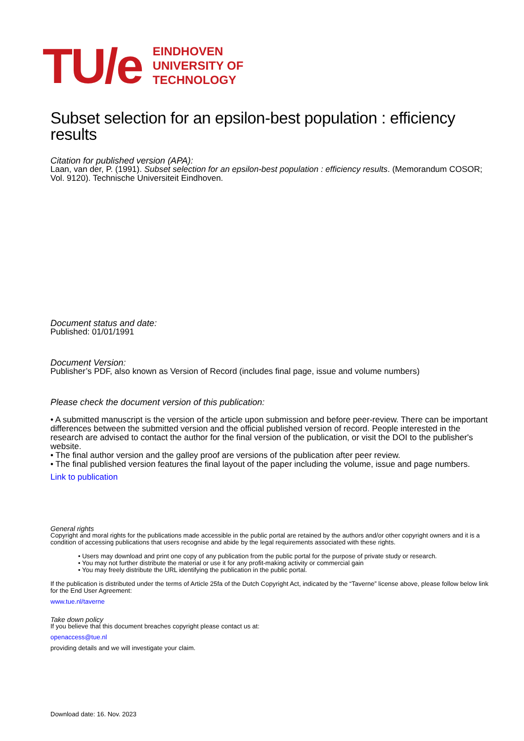TU/e
EINDHOVEN
UNIVERSITY OF
TECHNOLOGY
Subset selection for an epsilon-best population : efficiency results
Citation for published version (APA):
Laan, van der, P. (1991). Subset selection for an epsilon-best population : efficiency results. (Memorandum COSOR; Vol. 9120). Technische Universiteit Eindhoven.
Document status and date:
Published: 01/01/1991
Document Version:
Publisher’s PDF, also known as Version of Record (includes final page, issue and volume numbers)
Please check the document version of this publication:
• A submitted manuscript is the version of the article upon submission and before peer-review. There can be important differences between the submitted version and the official published version of record. People interested in the research are advised to contact the author for the final version of the publication, or visit the DOI to the publisher's website.
• The final author version and the galley proof are versions of the publication after peer review.
• The final published version features the final layout of the paper including the volume, issue and page numbers.
Link to publication
General rights
Copyright and moral rights for the publications made accessible in the public portal are retained by the authors and/or other copyright owners and it is a condition of accessing publications that users recognise and abide by the legal requirements associated with these rights.
• Users may download and print one copy of any publication from the public portal for the purpose of private study or research.
• You may not further distribute the material or use it for any profit-making activity or commercial gain
• You may freely distribute the URL identifying the publication in the public portal.
If the publication is distributed under the terms of Article 25fa of the Dutch Copyright Act, indicated by the “Taverne” license above, please follow below link for the End User Agreement:
www.tue.nl/taverne
Take down policy
If you believe that this document breaches copyright please contact us at:
openaccess@tue.nl
providing details and we will investigate your claim.
Download date: 16. Nov. 2023